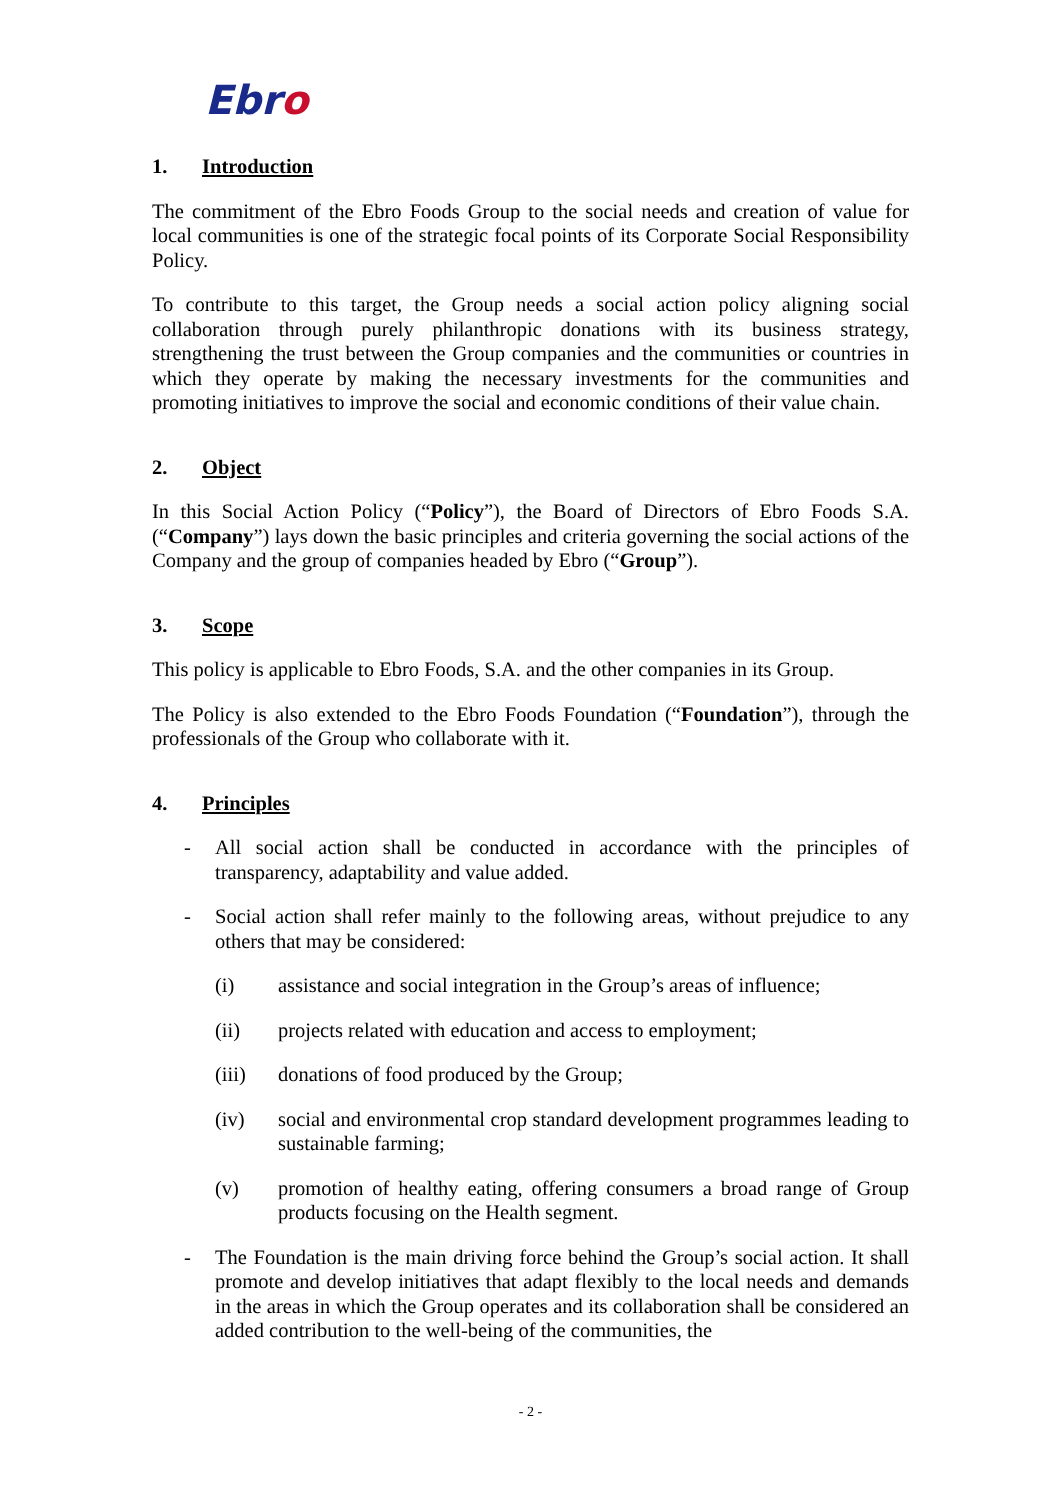Ebro
1. Introduction
The commitment of the Ebro Foods Group to the social needs and creation of value for local communities is one of the strategic focal points of its Corporate Social Responsibility Policy.
To contribute to this target, the Group needs a social action policy aligning social collaboration through purely philanthropic donations with its business strategy, strengthening the trust between the Group companies and the communities or countries in which they operate by making the necessary investments for the communities and promoting initiatives to improve the social and economic conditions of their value chain.
2. Object
In this Social Action Policy (“Policy”), the Board of Directors of Ebro Foods S.A. (“Company”) lays down the basic principles and criteria governing the social actions of the Company and the group of companies headed by Ebro (“Group”).
3. Scope
This policy is applicable to Ebro Foods, S.A. and the other companies in its Group.
The Policy is also extended to the Ebro Foods Foundation (“Foundation”), through the professionals of the Group who collaborate with it.
4. Principles
- All social action shall be conducted in accordance with the principles of transparency, adaptability and value added.
- Social action shall refer mainly to the following areas, without prejudice to any others that may be considered:
(i) assistance and social integration in the Group’s areas of influence;
(ii) projects related with education and access to employment;
(iii) donations of food produced by the Group;
(iv) social and environmental crop standard development programmes leading to sustainable farming;
(v) promotion of healthy eating, offering consumers a broad range of Group products focusing on the Health segment.
- The Foundation is the main driving force behind the Group’s social action. It shall promote and develop initiatives that adapt flexibly to the local needs and demands in the areas in which the Group operates and its collaboration shall be considered an added contribution to the well-being of the communities, the
- 2 -